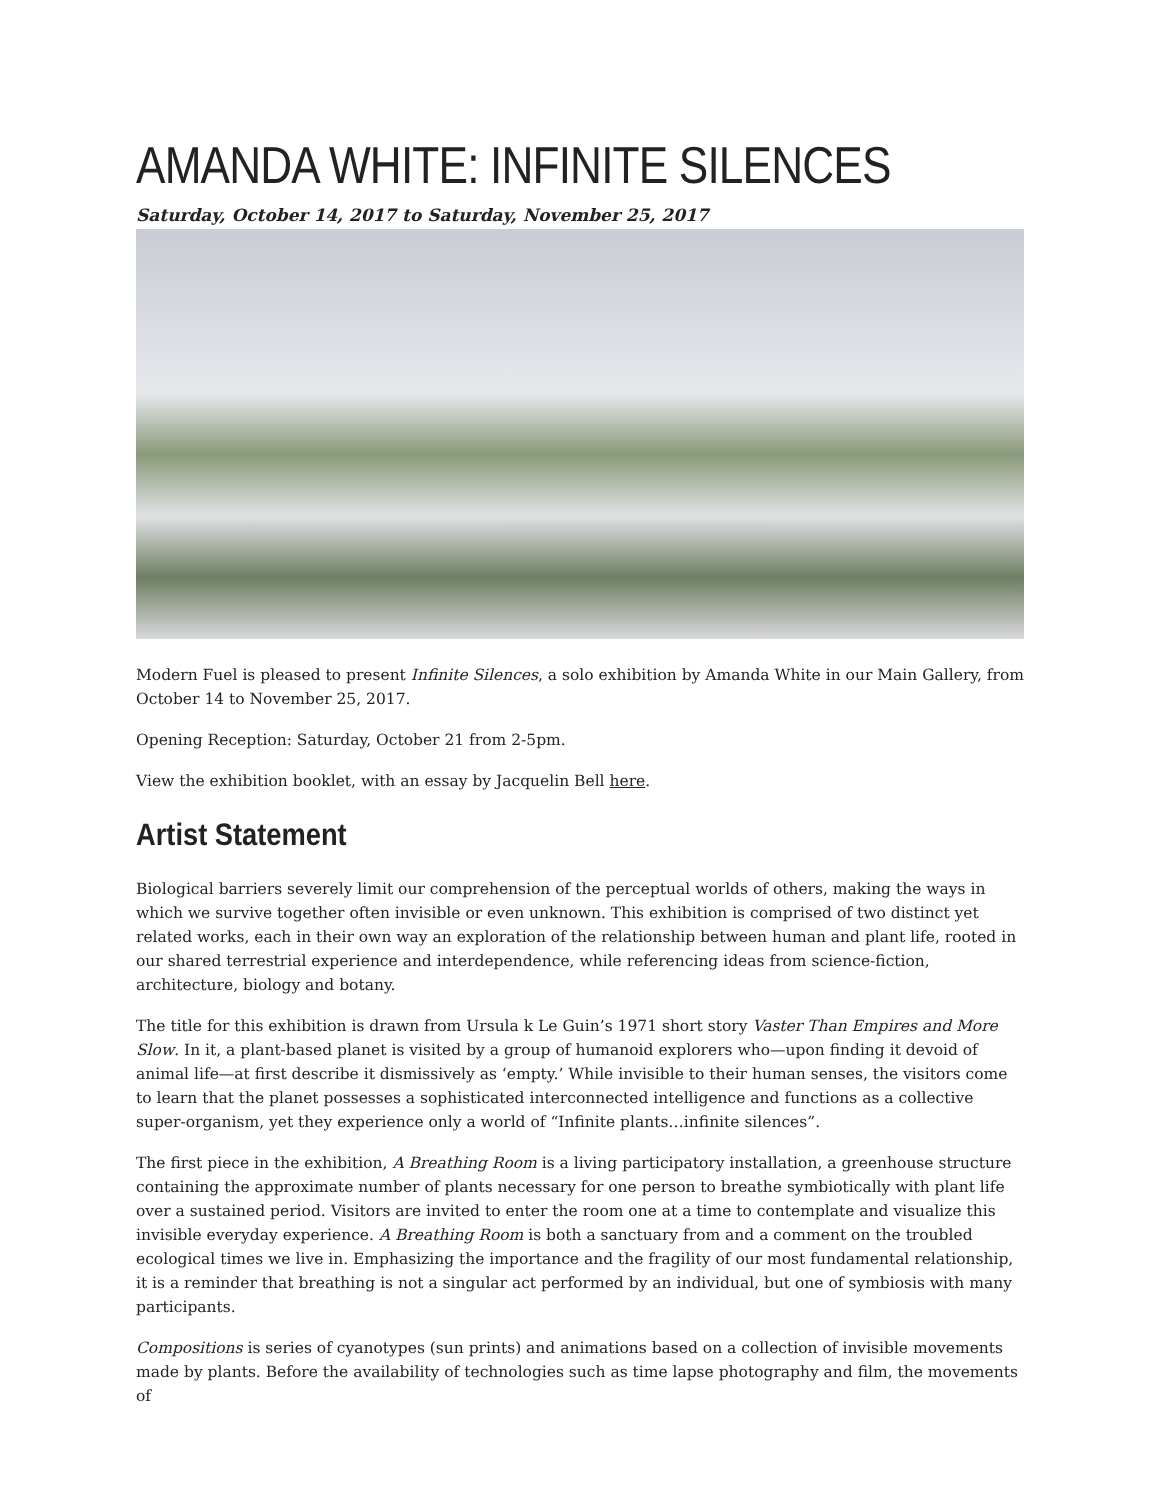AMANDA WHITE: INFINITE SILENCES
Saturday, October 14, 2017 to Saturday, November 25, 2017
Modern Fuel is pleased to present Infinite Silences, a solo exhibition by Amanda White in our Main Gallery, from October 14 to November 25, 2017.
Opening Reception: Saturday, October 21 from 2-5pm.
View the exhibition booklet, with an essay by Jacquelin Bell here.
Artist Statement
Biological barriers severely limit our comprehension of the perceptual worlds of others, making the ways in which we survive together often invisible or even unknown. This exhibition is comprised of two distinct yet related works, each in their own way an exploration of the relationship between human and plant life, rooted in our shared terrestrial experience and interdependence, while referencing ideas from science-fiction, architecture, biology and botany.
The title for this exhibition is drawn from Ursula k Le Guin’s 1971 short story Vaster Than Empires and More Slow. In it, a plant-based planet is visited by a group of humanoid explorers who—upon finding it devoid of animal life—at first describe it dismissively as ‘empty.’ While invisible to their human senses, the visitors come to learn that the planet possesses a sophisticated interconnected intelligence and functions as a collective super-organism, yet they experience only a world of “Infinite plants…infinite silences”.
The first piece in the exhibition, A Breathing Room is a living participatory installation, a greenhouse structure containing the approximate number of plants necessary for one person to breathe symbiotically with plant life over a sustained period. Visitors are invited to enter the room one at a time to contemplate and visualize this invisible everyday experience. A Breathing Room is both a sanctuary from and a comment on the troubled ecological times we live in. Emphasizing the importance and the fragility of our most fundamental relationship, it is a reminder that breathing is not a singular act performed by an individual, but one of symbiosis with many participants.
Compositions is series of cyanotypes (sun prints) and animations based on a collection of invisible movements made by plants. Before the availability of technologies such as time lapse photography and film, the movements of